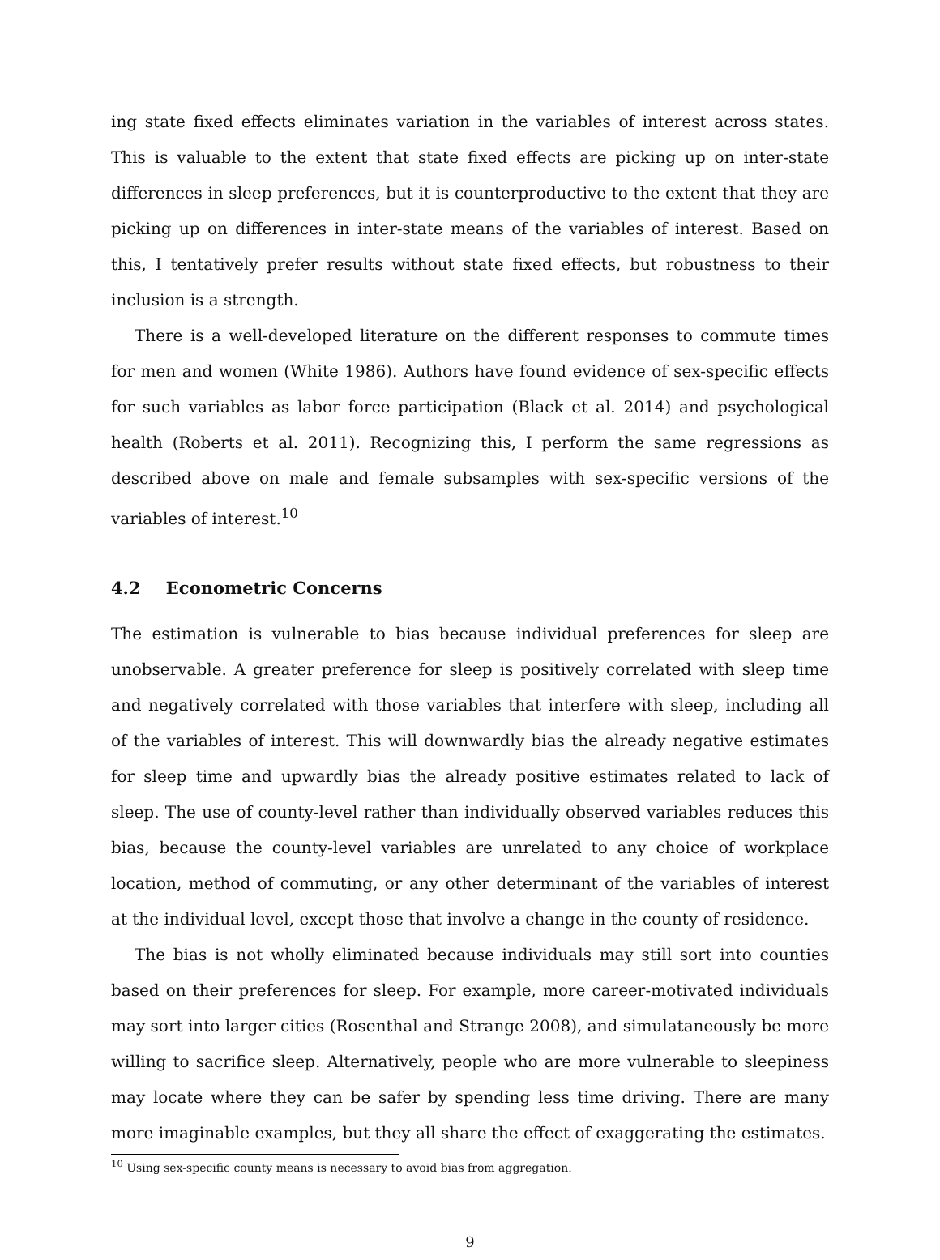ing state fixed effects eliminates variation in the variables of interest across states. This is valuable to the extent that state fixed effects are picking up on inter-state differences in sleep preferences, but it is counterproductive to the extent that they are picking up on differences in inter-state means of the variables of interest. Based on this, I tentatively prefer results without state fixed effects, but robustness to their inclusion is a strength.
There is a well-developed literature on the different responses to commute times for men and women (White 1986). Authors have found evidence of sex-specific effects for such variables as labor force participation (Black et al. 2014) and psychological health (Roberts et al. 2011). Recognizing this, I perform the same regressions as described above on male and female subsamples with sex-specific versions of the variables of interest.<sup>10</sup>
4.2 Econometric Concerns
The estimation is vulnerable to bias because individual preferences for sleep are unobservable. A greater preference for sleep is positively correlated with sleep time and negatively correlated with those variables that interfere with sleep, including all of the variables of interest. This will downwardly bias the already negative estimates for sleep time and upwardly bias the already positive estimates related to lack of sleep. The use of county-level rather than individually observed variables reduces this bias, because the county-level variables are unrelated to any choice of workplace location, method of commuting, or any other determinant of the variables of interest at the individual level, except those that involve a change in the county of residence.
The bias is not wholly eliminated because individuals may still sort into counties based on their preferences for sleep. For example, more career-motivated individuals may sort into larger cities (Rosenthal and Strange 2008), and simulataneously be more willing to sacrifice sleep. Alternatively, people who are more vulnerable to sleepiness may locate where they can be safer by spending less time driving. There are many more imaginable examples, but they all share the effect of exaggerating the estimates.
<sup>10</sup> Using sex-specific county means is necessary to avoid bias from aggregation.
9